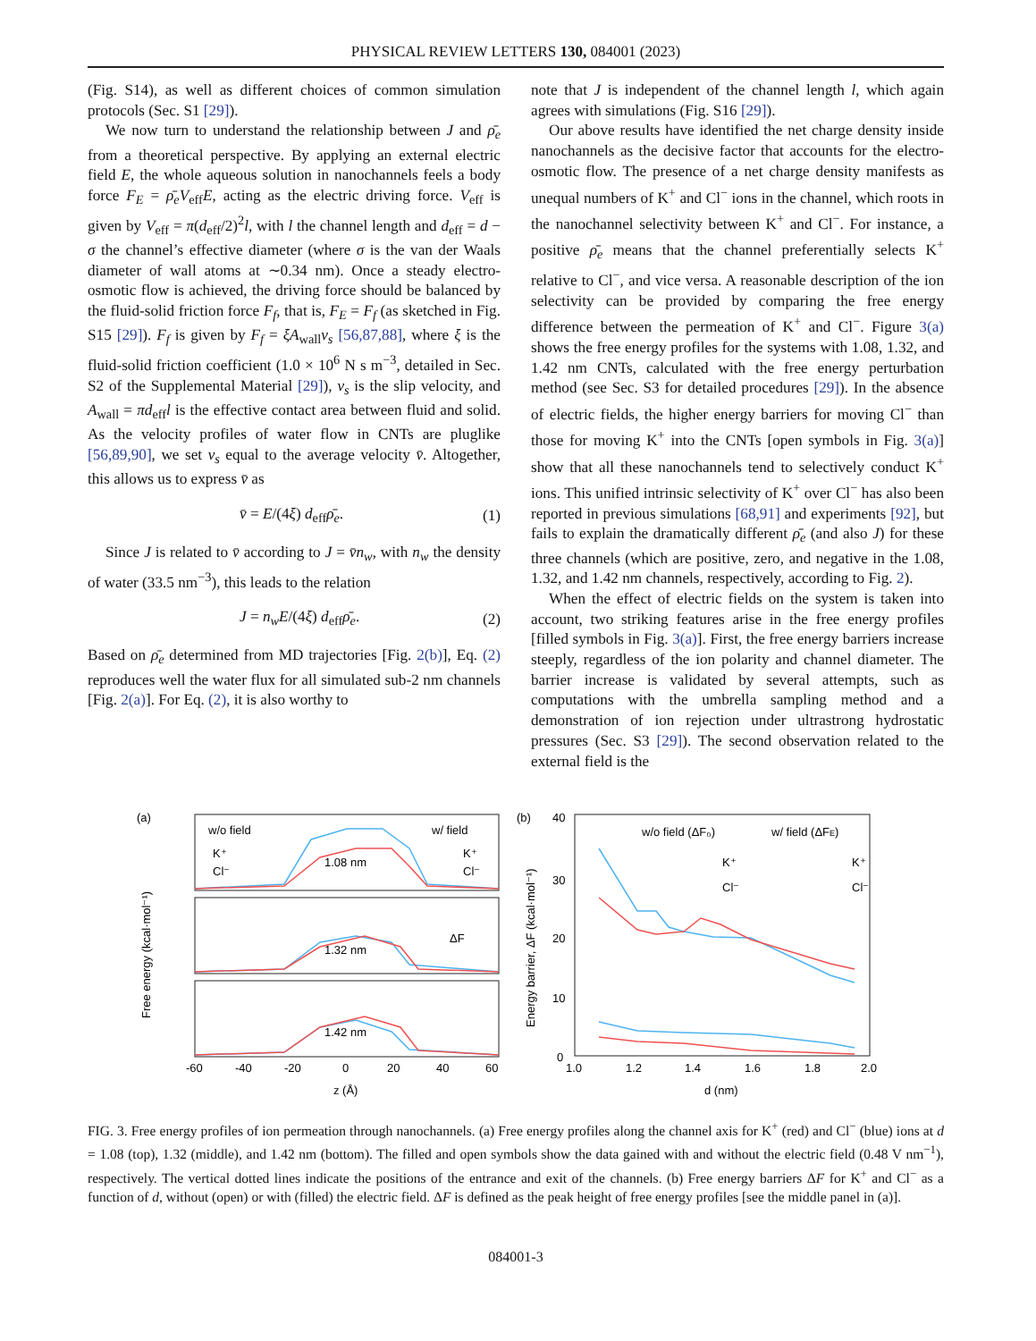PHYSICAL REVIEW LETTERS 130, 084001 (2023)
(Fig. S14), as well as different choices of common simulation protocols (Sec. S1 [29]).
We now turn to understand the relationship between J and ρ̄<sub>e</sub> from a theoretical perspective. By applying an external electric field E, the whole aqueous solution in nanochannels feels a body force F<sub>E</sub> = ρ̄<sub>e</sub>V<sub>eff</sub>E, acting as the electric driving force. V<sub>eff</sub> is given by V<sub>eff</sub> = π(d<sub>eff</sub>/2)<sup>2</sup>l, with l the channel length and d<sub>eff</sub> = d − σ the channel’s effective diameter (where σ is the van der Waals diameter of wall atoms at ∼0.34 nm). Once a steady electro-osmotic flow is achieved, the driving force should be balanced by the fluid-solid friction force F<sub>f</sub>, that is, F<sub>E</sub> = F<sub>f</sub> (as sketched in Fig. S15 [29]). F<sub>f</sub> is given by F<sub>f</sub> = ξA<sub>wall</sub>v<sub>s</sub> [56,87,88], where ξ is the fluid-solid friction coefficient (1.0 × 10<sup>6</sup> N s m<sup>−3</sup>, detailed in Sec. S2 of the Supplemental Material [29]), v<sub>s</sub> is the slip velocity, and A<sub>wall</sub> = πd<sub>eff</sub>l is the effective contact area between fluid and solid. As the velocity profiles of water flow in CNTs are pluglike [56,89,90], we set v<sub>s</sub> equal to the average velocity v̄. Altogether, this allows us to express v̄ as
v̄ = E/(4ξ) d<sub>eff</sub>ρ̄<sub>e</sub>. (1)
Since J is related to v̄ according to J = v̄n<sub>w</sub>, with n<sub>w</sub> the density of water (33.5 nm<sup>−3</sup>), this leads to the relation
J = n<sub>w</sub>E/(4ξ) d<sub>eff</sub>ρ̄<sub>e</sub>. (2)
Based on ρ̄<sub>e</sub> determined from MD trajectories [Fig. 2(b)], Eq. (2) reproduces well the water flux for all simulated sub-2 nm channels [Fig. 2(a)]. For Eq. (2), it is also worthy to
note that J is independent of the channel length l, which again agrees with simulations (Fig. S16 [29]).
Our above results have identified the net charge density inside nanochannels as the decisive factor that accounts for the electro-osmotic flow. The presence of a net charge density manifests as unequal numbers of K<sup>+</sup> and Cl<sup>−</sup> ions in the channel, which roots in the nanochannel selectivity between K<sup>+</sup> and Cl<sup>−</sup>. For instance, a positive ρ̄<sub>e</sub> means that the channel preferentially selects K<sup>+</sup> relative to Cl<sup>−</sup>, and vice versa. A reasonable description of the ion selectivity can be provided by comparing the free energy difference between the permeation of K<sup>+</sup> and Cl<sup>−</sup>. Figure 3(a) shows the free energy profiles for the systems with 1.08, 1.32, and 1.42 nm CNTs, calculated with the free energy perturbation method (see Sec. S3 for detailed procedures [29]). In the absence of electric fields, the higher energy barriers for moving Cl<sup>−</sup> than those for moving K<sup>+</sup> into the CNTs [open symbols in Fig. 3(a)] show that all these nanochannels tend to selectively conduct K<sup>+</sup> ions. This unified intrinsic selectivity of K<sup>+</sup> over Cl<sup>−</sup> has also been reported in previous simulations [68,91] and experiments [92], but fails to explain the dramatically different ρ̄<sub>e</sub> (and also J) for these three channels (which are positive, zero, and negative in the 1.08, 1.32, and 1.42 nm channels, respectively, according to Fig. 2).
When the effect of electric fields on the system is taken into account, two striking features arise in the free energy profiles [filled symbols in Fig. 3(a)]. First, the free energy barriers increase steeply, regardless of the ion polarity and channel diameter. The barrier increase is validated by several attempts, such as computations with the umbrella sampling method and a demonstration of ion rejection under ultrastrong hydrostatic pressures (Sec. S3 [29]). The second observation related to the external field is the
(a)
w/o field
w/ field
1.08 nm
1.32 nm
1.42 nm
K⁺
Cl⁻
K⁺
Cl⁻
ΔF
-60
-40
-20
0
20
40
60
z (Å)
Free energy (kcal·mol⁻¹)
(b)
40
30
20
10
0
w/o field (ΔF₀)
w/ field (ΔFE)
K⁺
Cl⁻
K⁺
Cl⁻
1.0
1.2
1.4
1.6
1.8
2.0
d (nm)
Energy barrier, ΔF (kcal·mol⁻¹)
FIG. 3. Free energy profiles of ion permeation through nanochannels. (a) Free energy profiles along the channel axis for K<sup>+</sup> (red) and Cl<sup>−</sup> (blue) ions at d = 1.08 (top), 1.32 (middle), and 1.42 nm (bottom). The filled and open symbols show the data gained with and without the electric field (0.48 V nm<sup>−1</sup>), respectively. The vertical dotted lines indicate the positions of the entrance and exit of the channels. (b) Free energy barriers ΔF for K<sup>+</sup> and Cl<sup>−</sup> as a function of d, without (open) or with (filled) the electric field. ΔF is defined as the peak height of free energy profiles [see the middle panel in (a)].
084001-3